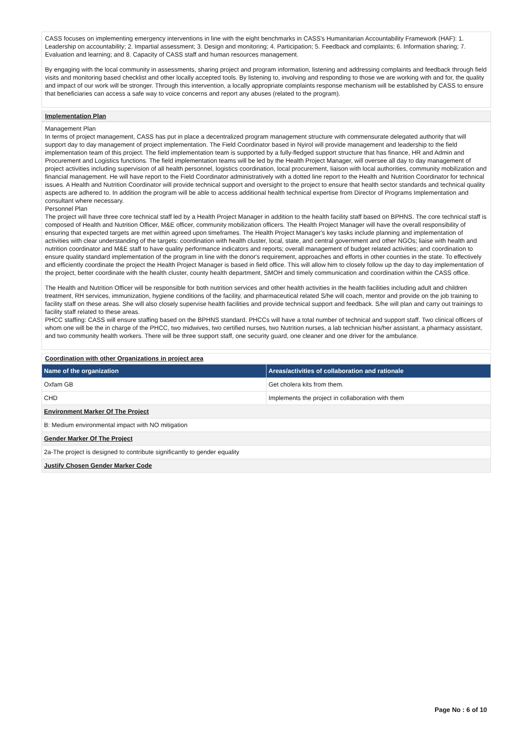CASS focuses on implementing emergency interventions in line with the eight benchmarks in CASS's Humanitarian Accountability Framework (HAF): 1. Leadership on accountability; 2. Impartial assessment; 3. Design and monitoring; 4. Participation; 5. Feedback and complaints; 6. Information sharing; 7. Evaluation and learning; and 8. Capacity of CASS staff and human resources management.
By engaging with the local community in assessments, sharing project and program information, listening and addressing complaints and feedback through field visits and monitoring based checklist and other locally accepted tools. By listening to, involving and responding to those we are working with and for, the quality and impact of our work will be stronger. Through this intervention, a locally appropriate complaints response mechanism will be established by CASS to ensure that beneficiaries can access a safe way to voice concerns and report any abuses (related to the program).
Implementation Plan
Management Plan
In terms of project management, CASS has put in place a decentralized program management structure with commensurate delegated authority that will support day to day management of project implementation. The Field Coordinator based in Nyirol will provide management and leadership to the field implementation team of this project. The field implementation team is supported by a fully-fledged support structure that has finance, HR and Admin and Procurement and Logistics functions. The field implementation teams will be led by the Health Project Manager, will oversee all day to day management of project activities including supervision of all health personnel, logistics coordination, local procurement, liaison with local authorities, community mobilization and financial management. He will have report to the Field Coordinator administratively with a dotted line report to the Health and Nutrition Coordinator for technical issues. A Health and Nutrition Coordinator will provide technical support and oversight to the project to ensure that health sector standards and technical quality aspects are adhered to. In addition the program will be able to access additional health technical expertise from Director of Programs Implementation and consultant where necessary.
Personnel Plan
The project will have three core technical staff led by a Health Project Manager in addition to the health facility staff based on BPHNS. The core technical staff is composed of Health and Nutrition Officer, M&E officer, community mobilization officers. The Health Project Manager will have the overall responsibility of ensuring that expected targets are met within agreed upon timeframes. The Health Project Manager's key tasks include planning and implementation of activities with clear understanding of the targets: coordination with health cluster, local, state, and central government and other NGOs; liaise with health and nutrition coordinator and M&E staff to have quality performance indicators and reports; overall management of budget related activities; and coordination to ensure quality standard implementation of the program in line with the donor's requirement, approaches and efforts in other counties in the state. To effectively and efficiently coordinate the project the Health Project Manager is based in field office. This will allow him to closely follow up the day to day implementation of the project, better coordinate with the health cluster, county health department, SMOH and timely communication and coordination within the CASS office.
The Health and Nutrition Officer will be responsible for both nutrition services and other health activities in the health facilities including adult and children treatment, RH services, immunization, hygiene conditions of the facility, and pharmaceutical related S/he will coach, mentor and provide on the job training to facility staff on these areas. She will also closely supervise health facilities and provide technical support and feedback. S/he will plan and carry out trainings to facility staff related to these areas.
PHCC staffing: CASS will ensure staffing based on the BPHNS standard. PHCCs will have a total number of technical and support staff. Two clinical officers of whom one will be the in charge of the PHCC, two midwives, two certified nurses, two Nutrition nurses, a lab technician his/her assistant, a pharmacy assistant, and two community health workers. There will be three support staff, one security guard, one cleaner and one driver for the ambulance.
Coordination with other Organizations in project area
| Name of the organization | Areas/activities of collaboration and rationale |
| --- | --- |
| Oxfam GB | Get cholera kits from them. |
| CHD | Implements the project in collaboration with them |
| Environment Marker Of The Project | |
| B: Medium environmental impact with NO mitigation | |
| Gender Marker Of The Project | |
| 2a-The project is designed to contribute significantly to gender equality | |
| Justify Chosen Gender Marker Code | |
Page No : 6 of 10